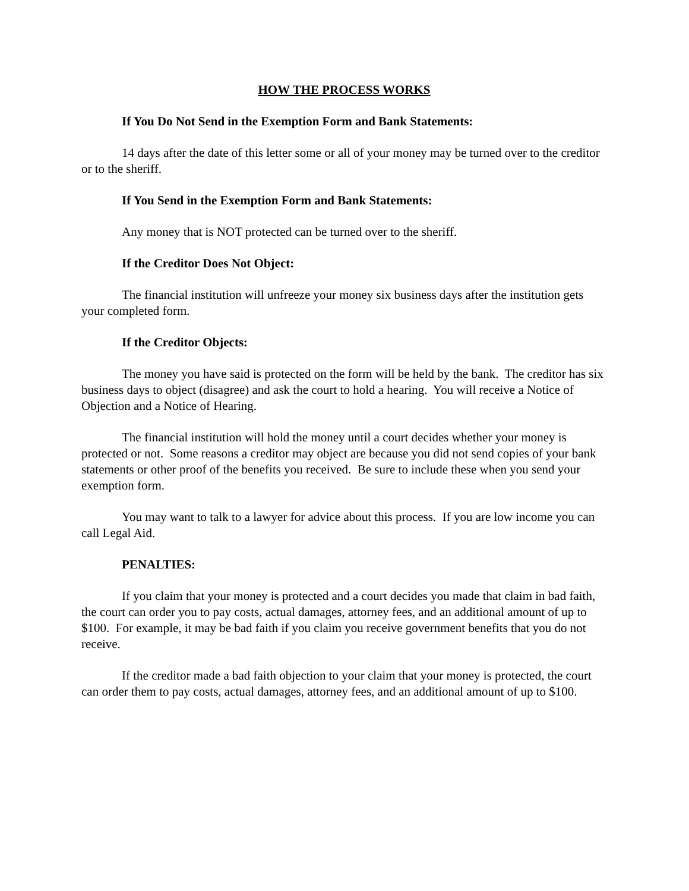HOW THE PROCESS WORKS
If You Do Not Send in the Exemption Form and Bank Statements:
14 days after the date of this letter some or all of your money may be turned over to the creditor or to the sheriff.
If You Send in the Exemption Form and Bank Statements:
Any money that is NOT protected can be turned over to the sheriff.
If the Creditor Does Not Object:
The financial institution will unfreeze your money six business days after the institution gets your completed form.
If the Creditor Objects:
The money you have said is protected on the form will be held by the bank. The creditor has six business days to object (disagree) and ask the court to hold a hearing. You will receive a Notice of Objection and a Notice of Hearing.
The financial institution will hold the money until a court decides whether your money is protected or not. Some reasons a creditor may object are because you did not send copies of your bank statements or other proof of the benefits you received. Be sure to include these when you send your exemption form.
You may want to talk to a lawyer for advice about this process. If you are low income you can call Legal Aid.
PENALTIES:
If you claim that your money is protected and a court decides you made that claim in bad faith, the court can order you to pay costs, actual damages, attorney fees, and an additional amount of up to $100. For example, it may be bad faith if you claim you receive government benefits that you do not receive.
If the creditor made a bad faith objection to your claim that your money is protected, the court can order them to pay costs, actual damages, attorney fees, and an additional amount of up to $100.